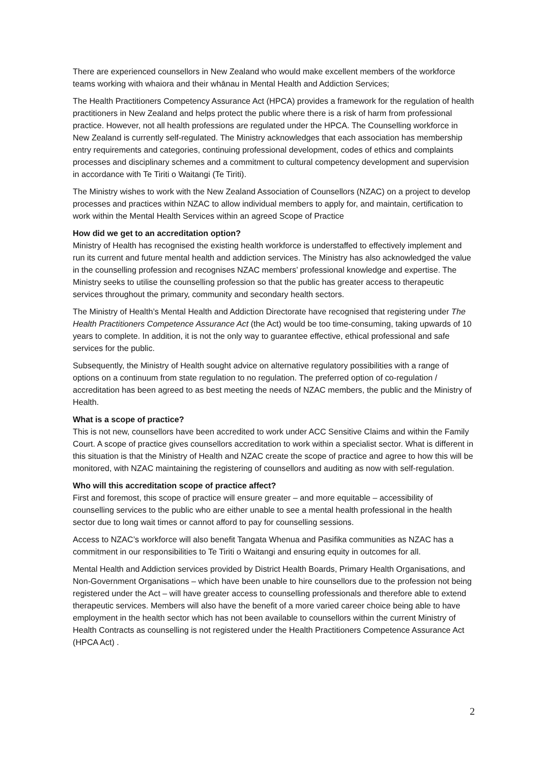There are experienced counsellors in New Zealand who would make excellent members of the workforce teams working with whaiora and their whānau in Mental Health and Addiction Services;
The Health Practitioners Competency Assurance Act (HPCA) provides a framework for the regulation of health practitioners in New Zealand and helps protect the public where there is a risk of harm from professional practice. However, not all health professions are regulated under the HPCA. The Counselling workforce in New Zealand is currently self-regulated. The Ministry acknowledges that each association has membership entry requirements and categories, continuing professional development, codes of ethics and complaints processes and disciplinary schemes and a commitment to cultural competency development and supervision in accordance with Te Tiriti o Waitangi (Te Tiriti).
The Ministry wishes to work with the New Zealand Association of Counsellors (NZAC) on a project to develop processes and practices within NZAC to allow individual members to apply for, and maintain, certification to work within the Mental Health Services within an agreed Scope of Practice
How did we get to an accreditation option?
Ministry of Health has recognised the existing health workforce is understaffed to effectively implement and run its current and future mental health and addiction services. The Ministry has also acknowledged the value in the counselling profession and recognises NZAC members’ professional knowledge and expertise. The Ministry seeks to utilise the counselling profession so that the public has greater access to therapeutic services throughout the primary, community and secondary health sectors.
The Ministry of Health’s Mental Health and Addiction Directorate have recognised that registering under The Health Practitioners Competence Assurance Act (the Act) would be too time-consuming, taking upwards of 10 years to complete. In addition, it is not the only way to guarantee effective, ethical professional and safe services for the public.
Subsequently, the Ministry of Health sought advice on alternative regulatory possibilities with a range of options on a continuum from state regulation to no regulation. The preferred option of co-regulation / accreditation has been agreed to as best meeting the needs of NZAC members, the public and the Ministry of Health.
What is a scope of practice?
This is not new, counsellors have been accredited to work under ACC Sensitive Claims and within the Family Court. A scope of practice gives counsellors accreditation to work within a specialist sector. What is different in this situation is that the Ministry of Health and NZAC create the scope of practice and agree to how this will be monitored, with NZAC maintaining the registering of counsellors and auditing as now with self-regulation.
Who will this accreditation scope of practice affect?
First and foremost, this scope of practice will ensure greater – and more equitable – accessibility of counselling services to the public who are either unable to see a mental health professional in the health sector due to long wait times or cannot afford to pay for counselling sessions.
Access to NZAC’s workforce will also benefit Tangata Whenua and Pasifika communities as NZAC has a commitment in our responsibilities to Te Tiriti o Waitangi and ensuring equity in outcomes for all.
Mental Health and Addiction services provided by District Health Boards, Primary Health Organisations, and Non-Government Organisations – which have been unable to hire counsellors due to the profession not being registered under the Act – will have greater access to counselling professionals and therefore able to extend therapeutic services. Members will also have the benefit of a more varied career choice being able to have employment in the health sector which has not been available to counsellors within the current Ministry of Health Contracts as counselling is not registered under the Health Practitioners Competence Assurance Act (HPCA Act) .
2